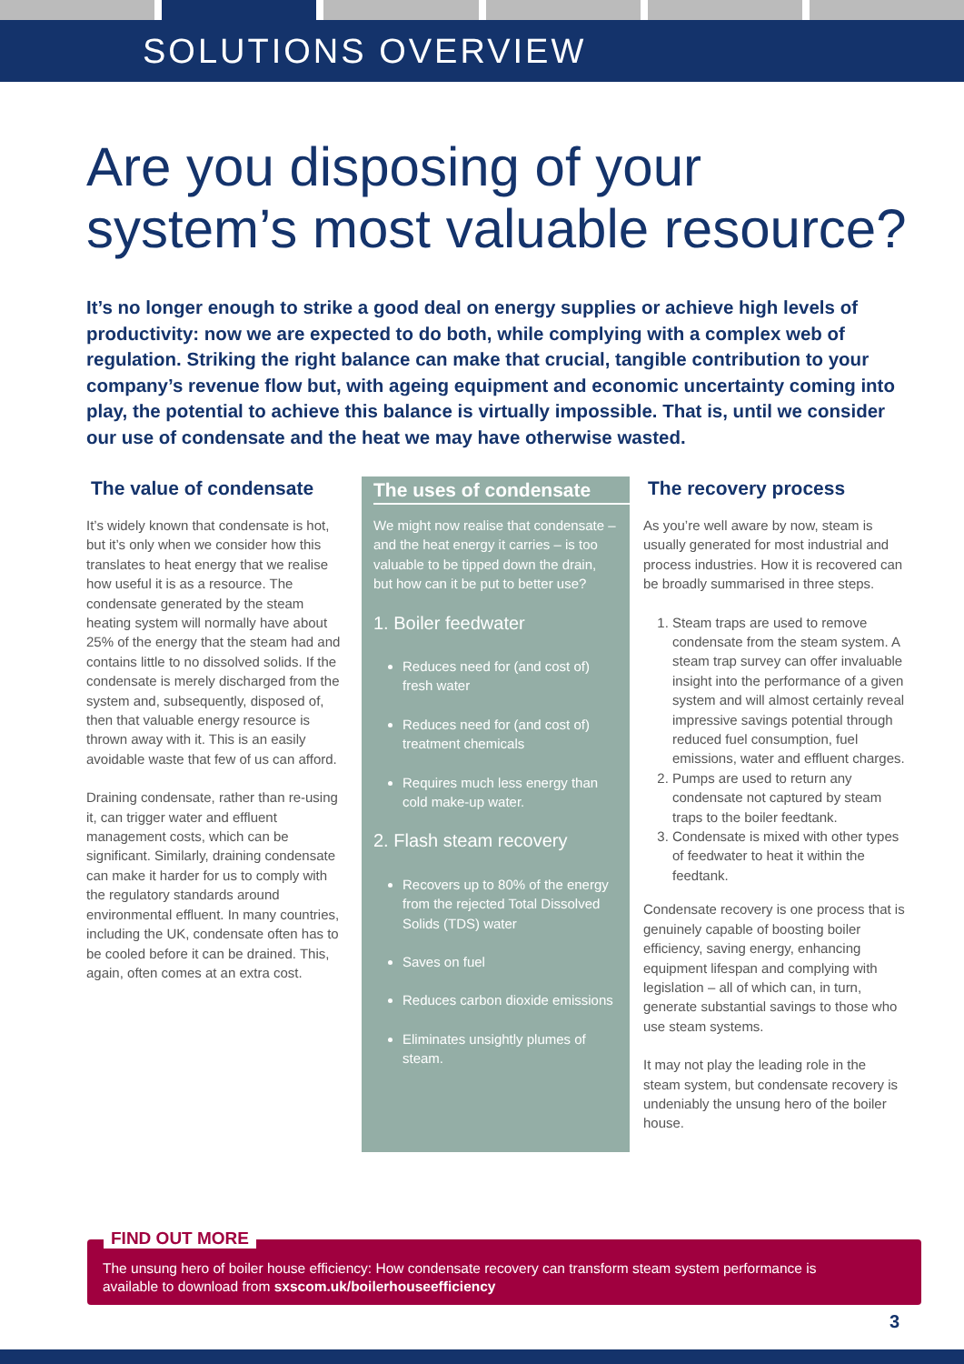SOLUTIONS OVERVIEW
Are you disposing of your system’s most valuable resource?
It’s no longer enough to strike a good deal on energy supplies or achieve high levels of productivity: now we are expected to do both, while complying with a complex web of regulation. Striking the right balance can make that crucial, tangible contribution to your company’s revenue flow but, with ageing equipment and economic uncertainty coming into play, the potential to achieve this balance is virtually impossible. That is, until we consider our use of condensate and the heat we may have otherwise wasted.
The value of condensate
It’s widely known that condensate is hot, but it’s only when we consider how this translates to heat energy that we realise how useful it is as a resource. The condensate generated by the steam heating system will normally have about 25% of the energy that the steam had and contains little to no dissolved solids. If the condensate is merely discharged from the system and, subsequently, disposed of, then that valuable energy resource is thrown away with it. This is an easily avoidable waste that few of us can afford.
Draining condensate, rather than re-using it, can trigger water and effluent management costs, which can be significant. Similarly, draining condensate can make it harder for us to comply with the regulatory standards around environmental effluent. In many countries, including the UK, condensate often has to be cooled before it can be drained. This, again, often comes at an extra cost.
The uses of condensate
We might now realise that condensate – and the heat energy it carries – is too valuable to be tipped down the drain, but how can it be put to better use?
1. Boiler feedwater
Reduces need for (and cost of) fresh water
Reduces need for (and cost of) treatment chemicals
Requires much less energy than cold make-up water.
2. Flash steam recovery
Recovers up to 80% of the energy from the rejected Total Dissolved Solids (TDS) water
Saves on fuel
Reduces carbon dioxide emissions
Eliminates unsightly plumes of steam.
The recovery process
As you’re well aware by now, steam is usually generated for most industrial and process industries. How it is recovered can be broadly summarised in three steps.
1. Steam traps are used to remove condensate from the steam system. A steam trap survey can offer invaluable insight into the performance of a given system and will almost certainly reveal impressive savings potential through reduced fuel consumption, fuel emissions, water and effluent charges.
2. Pumps are used to return any condensate not captured by steam traps to the boiler feedtank.
3. Condensate is mixed with other types of feedwater to heat it within the feedtank.
Condensate recovery is one process that is genuinely capable of boosting boiler efficiency, saving energy, enhancing equipment lifespan and complying with legislation – all of which can, in turn, generate substantial savings to those who use steam systems.
It may not play the leading role in the steam system, but condensate recovery is undeniably the unsung hero of the boiler house.
FIND OUT MORE
The unsung hero of boiler house efficiency: How condensate recovery can transform steam system performance is available to download from sxscom.uk/boilerhouseefficiency
3